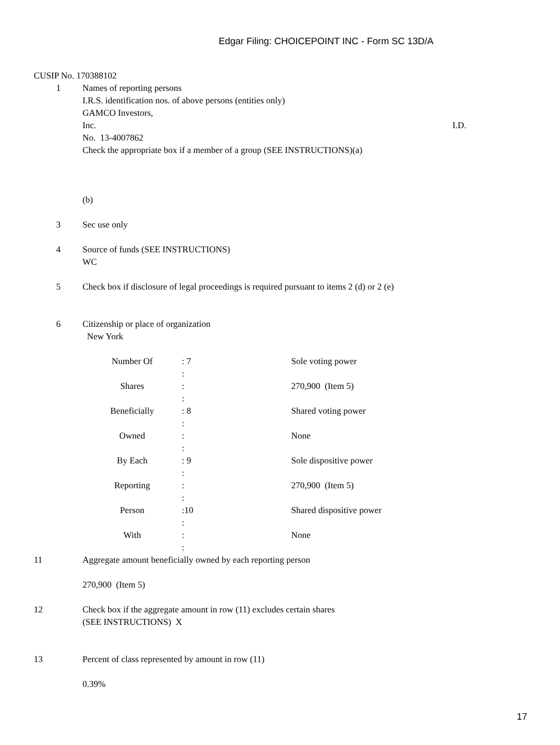Edgar Filing: CHOICEPOINT INC - Form SC 13D/A
CUSIP No. 170388102
1 Names of reporting persons
I.R.S. identification nos. of above persons (entities only)
GAMCO Investors,
Inc. I.D.
No. 13-4007862
Check the appropriate box if a member of a group (SEE INSTRUCTIONS)(a)
(b)
3 Sec use only
4 Source of funds (SEE INSTRUCTIONS)
WC
5 Check box if disclosure of legal proceedings is required pursuant to items 2 (d) or 2 (e)
6 Citizenship or place of organization
New York
| Number Of | : 7 | Sole voting power |
| | : | |
| Shares | : | 270,900 (Item 5) |
| | : | |
| Beneficially | : 8 | Shared voting power |
| | : | |
| Owned | : | None |
| | : | |
| By Each | : 9 | Sole dispositive power |
| | : | |
| Reporting | : | 270,900 (Item 5) |
| | : | |
| Person | :10 | Shared dispositive power |
| | : | |
| With | : | None |
| | : | |
11 Aggregate amount beneficially owned by each reporting person
270,900 (Item 5)
12 Check box if the aggregate amount in row (11) excludes certain shares
(SEE INSTRUCTIONS) X
13 Percent of class represented by amount in row (11)
0.39%
17